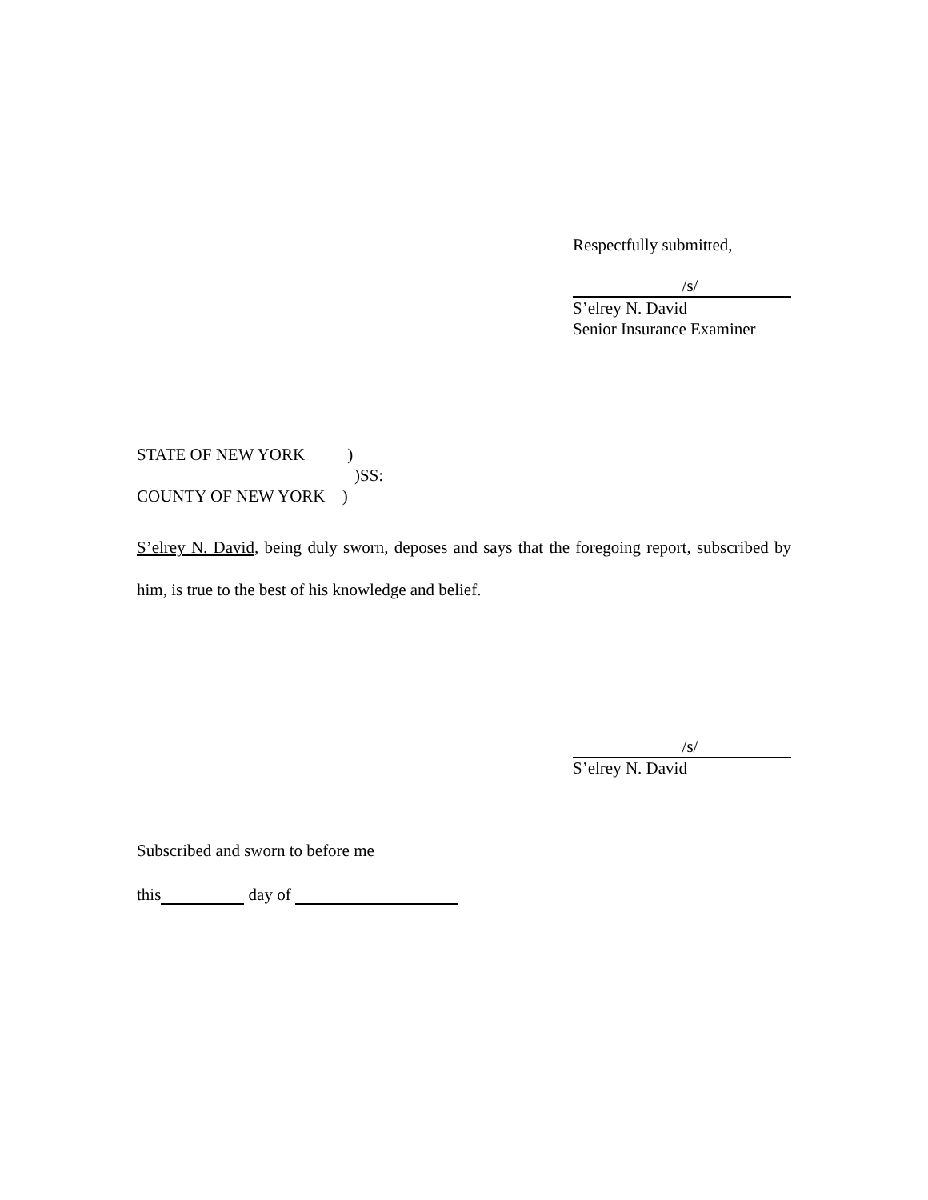Respectfully submitted,
/s/
S’elrey N. David
Senior Insurance Examiner
STATE OF NEW YORK )
)SS:
COUNTY OF NEW YORK )
S’elrey N. David, being duly sworn, deposes and says that the foregoing report, subscribed by him, is true to the best of his knowledge and belief.
/s/
S’elrey N. David
Subscribed and sworn to before me
this day of